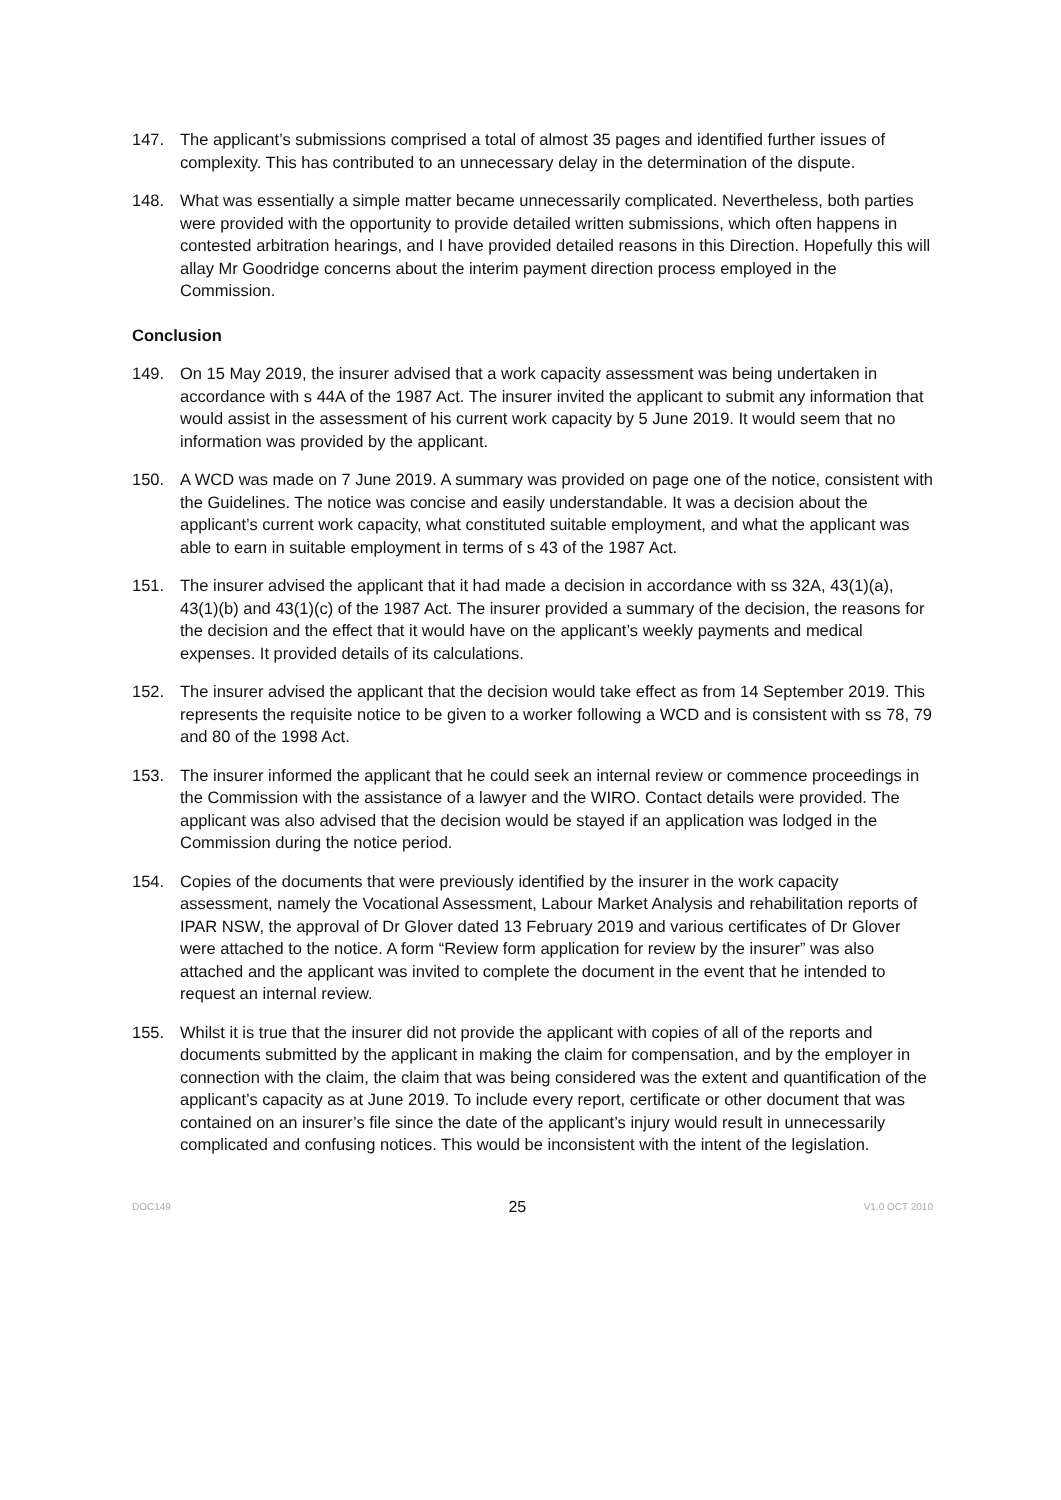147. The applicant’s submissions comprised a total of almost 35 pages and identified further issues of complexity. This has contributed to an unnecessary delay in the determination of the dispute.
148. What was essentially a simple matter became unnecessarily complicated. Nevertheless, both parties were provided with the opportunity to provide detailed written submissions, which often happens in contested arbitration hearings, and I have provided detailed reasons in this Direction. Hopefully this will allay Mr Goodridge concerns about the interim payment direction process employed in the Commission.
Conclusion
149. On 15 May 2019, the insurer advised that a work capacity assessment was being undertaken in accordance with s 44A of the 1987 Act. The insurer invited the applicant to submit any information that would assist in the assessment of his current work capacity by 5 June 2019. It would seem that no information was provided by the applicant.
150. A WCD was made on 7 June 2019. A summary was provided on page one of the notice, consistent with the Guidelines. The notice was concise and easily understandable. It was a decision about the applicant’s current work capacity, what constituted suitable employment, and what the applicant was able to earn in suitable employment in terms of s 43 of the 1987 Act.
151. The insurer advised the applicant that it had made a decision in accordance with ss 32A, 43(1)(a), 43(1)(b) and 43(1)(c) of the 1987 Act. The insurer provided a summary of the decision, the reasons for the decision and the effect that it would have on the applicant’s weekly payments and medical expenses. It provided details of its calculations.
152. The insurer advised the applicant that the decision would take effect as from 14 September 2019. This represents the requisite notice to be given to a worker following a WCD and is consistent with ss 78, 79 and 80 of the 1998 Act.
153. The insurer informed the applicant that he could seek an internal review or commence proceedings in the Commission with the assistance of a lawyer and the WIRO. Contact details were provided. The applicant was also advised that the decision would be stayed if an application was lodged in the Commission during the notice period.
154. Copies of the documents that were previously identified by the insurer in the work capacity assessment, namely the Vocational Assessment, Labour Market Analysis and rehabilitation reports of IPAR NSW, the approval of Dr Glover dated 13 February 2019 and various certificates of Dr Glover were attached to the notice. A form “Review form application for review by the insurer” was also attached and the applicant was invited to complete the document in the event that he intended to request an internal review.
155. Whilst it is true that the insurer did not provide the applicant with copies of all of the reports and documents submitted by the applicant in making the claim for compensation, and by the employer in connection with the claim, the claim that was being considered was the extent and quantification of the applicant’s capacity as at June 2019. To include every report, certificate or other document that was contained on an insurer’s file since the date of the applicant’s injury would result in unnecessarily complicated and confusing notices. This would be inconsistent with the intent of the legislation.
DOC149 25 V1.0 OCT 2010